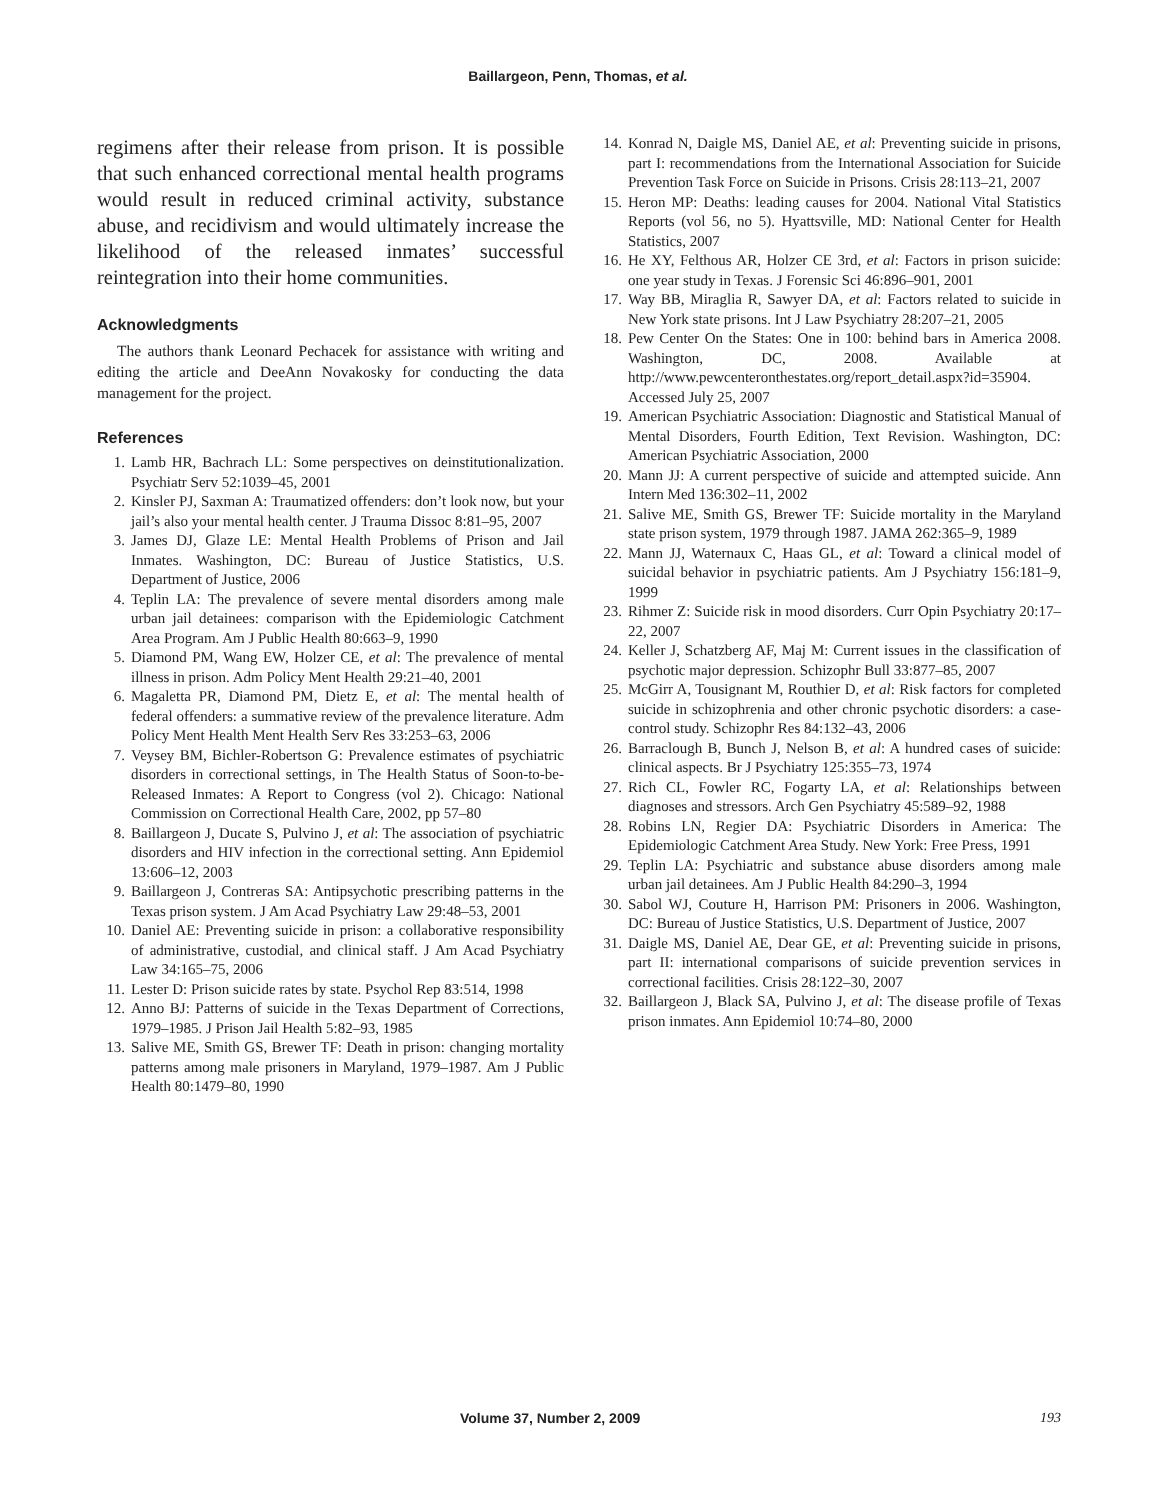Baillargeon, Penn, Thomas, et al.
regimens after their release from prison. It is possible that such enhanced correctional mental health programs would result in reduced criminal activity, substance abuse, and recidivism and would ultimately increase the likelihood of the released inmates’ successful reintegration into their home communities.
Acknowledgments
The authors thank Leonard Pechacek for assistance with writing and editing the article and DeeAnn Novakosky for conducting the data management for the project.
References
1. Lamb HR, Bachrach LL: Some perspectives on deinstitutionalization. Psychiatr Serv 52:1039–45, 2001
2. Kinsler PJ, Saxman A: Traumatized offenders: don’t look now, but your jail’s also your mental health center. J Trauma Dissoc 8:81–95, 2007
3. James DJ, Glaze LE: Mental Health Problems of Prison and Jail Inmates. Washington, DC: Bureau of Justice Statistics, U.S. Department of Justice, 2006
4. Teplin LA: The prevalence of severe mental disorders among male urban jail detainees: comparison with the Epidemiologic Catchment Area Program. Am J Public Health 80:663–9, 1990
5. Diamond PM, Wang EW, Holzer CE, et al: The prevalence of mental illness in prison. Adm Policy Ment Health 29:21–40, 2001
6. Magaletta PR, Diamond PM, Dietz E, et al: The mental health of federal offenders: a summative review of the prevalence literature. Adm Policy Ment Health Ment Health Serv Res 33:253–63, 2006
7. Veysey BM, Bichler-Robertson G: Prevalence estimates of psychiatric disorders in correctional settings, in The Health Status of Soon-to-be-Released Inmates: A Report to Congress (vol 2). Chicago: National Commission on Correctional Health Care, 2002, pp 57–80
8. Baillargeon J, Ducate S, Pulvino J, et al: The association of psychiatric disorders and HIV infection in the correctional setting. Ann Epidemiol 13:606–12, 2003
9. Baillargeon J, Contreras SA: Antipsychotic prescribing patterns in the Texas prison system. J Am Acad Psychiatry Law 29:48–53, 2001
10. Daniel AE: Preventing suicide in prison: a collaborative responsibility of administrative, custodial, and clinical staff. J Am Acad Psychiatry Law 34:165–75, 2006
11. Lester D: Prison suicide rates by state. Psychol Rep 83:514, 1998
12. Anno BJ: Patterns of suicide in the Texas Department of Corrections, 1979–1985. J Prison Jail Health 5:82–93, 1985
13. Salive ME, Smith GS, Brewer TF: Death in prison: changing mortality patterns among male prisoners in Maryland, 1979–1987. Am J Public Health 80:1479–80, 1990
14. Konrad N, Daigle MS, Daniel AE, et al: Preventing suicide in prisons, part I: recommendations from the International Association for Suicide Prevention Task Force on Suicide in Prisons. Crisis 28:113–21, 2007
15. Heron MP: Deaths: leading causes for 2004. National Vital Statistics Reports (vol 56, no 5). Hyattsville, MD: National Center for Health Statistics, 2007
16. He XY, Felthous AR, Holzer CE 3rd, et al: Factors in prison suicide: one year study in Texas. J Forensic Sci 46:896–901, 2001
17. Way BB, Miraglia R, Sawyer DA, et al: Factors related to suicide in New York state prisons. Int J Law Psychiatry 28:207–21, 2005
18. Pew Center On the States: One in 100: behind bars in America 2008. Washington, DC, 2008. Available at http://www.pewcenteronthestates.org/report_detail.aspx?id=35904. Accessed July 25, 2007
19. American Psychiatric Association: Diagnostic and Statistical Manual of Mental Disorders, Fourth Edition, Text Revision. Washington, DC: American Psychiatric Association, 2000
20. Mann JJ: A current perspective of suicide and attempted suicide. Ann Intern Med 136:302–11, 2002
21. Salive ME, Smith GS, Brewer TF: Suicide mortality in the Maryland state prison system, 1979 through 1987. JAMA 262:365–9, 1989
22. Mann JJ, Waternaux C, Haas GL, et al: Toward a clinical model of suicidal behavior in psychiatric patients. Am J Psychiatry 156:181–9, 1999
23. Rihmer Z: Suicide risk in mood disorders. Curr Opin Psychiatry 20:17–22, 2007
24. Keller J, Schatzberg AF, Maj M: Current issues in the classification of psychotic major depression. Schizophr Bull 33:877–85, 2007
25. McGirr A, Tousignant M, Routhier D, et al: Risk factors for completed suicide in schizophrenia and other chronic psychotic disorders: a case-control study. Schizophr Res 84:132–43, 2006
26. Barraclough B, Bunch J, Nelson B, et al: A hundred cases of suicide: clinical aspects. Br J Psychiatry 125:355–73, 1974
27. Rich CL, Fowler RC, Fogarty LA, et al: Relationships between diagnoses and stressors. Arch Gen Psychiatry 45:589–92, 1988
28. Robins LN, Regier DA: Psychiatric Disorders in America: The Epidemiologic Catchment Area Study. New York: Free Press, 1991
29. Teplin LA: Psychiatric and substance abuse disorders among male urban jail detainees. Am J Public Health 84:290–3, 1994
30. Sabol WJ, Couture H, Harrison PM: Prisoners in 2006. Washington, DC: Bureau of Justice Statistics, U.S. Department of Justice, 2007
31. Daigle MS, Daniel AE, Dear GE, et al: Preventing suicide in prisons, part II: international comparisons of suicide prevention services in correctional facilities. Crisis 28:122–30, 2007
32. Baillargeon J, Black SA, Pulvino J, et al: The disease profile of Texas prison inmates. Ann Epidemiol 10:74–80, 2000
Volume 37, Number 2, 2009 193